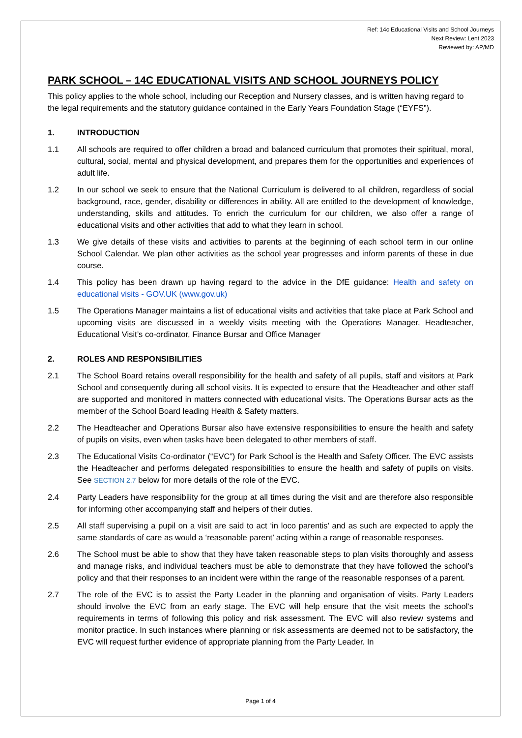Ref: 14c Educational Visits and School Journeys
Next Review: Lent 2023
Reviewed by: AP/MD
PARK SCHOOL – 14C EDUCATIONAL VISITS AND SCHOOL JOURNEYS POLICY
This policy applies to the whole school, including our Reception and Nursery classes, and is written having regard to the legal requirements and the statutory guidance contained in the Early Years Foundation Stage (“EYFS”).
1. INTRODUCTION
1.1 All schools are required to offer children a broad and balanced curriculum that promotes their spiritual, moral, cultural, social, mental and physical development, and prepares them for the opportunities and experiences of adult life.
1.2 In our school we seek to ensure that the National Curriculum is delivered to all children, regardless of social background, race, gender, disability or differences in ability. All are entitled to the development of knowledge, understanding, skills and attitudes. To enrich the curriculum for our children, we also offer a range of educational visits and other activities that add to what they learn in school.
1.3 We give details of these visits and activities to parents at the beginning of each school term in our online School Calendar. We plan other activities as the school year progresses and inform parents of these in due course.
1.4 This policy has been drawn up having regard to the advice in the DfE guidance: Health and safety on educational visits - GOV.UK (www.gov.uk)
1.5 The Operations Manager maintains a list of educational visits and activities that take place at Park School and upcoming visits are discussed in a weekly visits meeting with the Operations Manager, Headteacher, Educational Visit’s co-ordinator, Finance Bursar and Office Manager
2. ROLES AND RESPONSIBILITIES
2.1 The School Board retains overall responsibility for the health and safety of all pupils, staff and visitors at Park School and consequently during all school visits. It is expected to ensure that the Headteacher and other staff are supported and monitored in matters connected with educational visits. The Operations Bursar acts as the member of the School Board leading Health & Safety matters.
2.2 The Headteacher and Operations Bursar also have extensive responsibilities to ensure the health and safety of pupils on visits, even when tasks have been delegated to other members of staff.
2.3 The Educational Visits Co-ordinator (“EVC”) for Park School is the Health and Safety Officer. The EVC assists the Headteacher and performs delegated responsibilities to ensure the health and safety of pupils on visits. See SECTION 2.7 below for more details of the role of the EVC.
2.4 Party Leaders have responsibility for the group at all times during the visit and are therefore also responsible for informing other accompanying staff and helpers of their duties.
2.5 All staff supervising a pupil on a visit are said to act ‘in loco parentis’ and as such are expected to apply the same standards of care as would a ‘reasonable parent’ acting within a range of reasonable responses.
2.6 The School must be able to show that they have taken reasonable steps to plan visits thoroughly and assess and manage risks, and individual teachers must be able to demonstrate that they have followed the school’s policy and that their responses to an incident were within the range of the reasonable responses of a parent.
2.7 The role of the EVC is to assist the Party Leader in the planning and organisation of visits. Party Leaders should involve the EVC from an early stage. The EVC will help ensure that the visit meets the school’s requirements in terms of following this policy and risk assessment. The EVC will also review systems and monitor practice. In such instances where planning or risk assessments are deemed not to be satisfactory, the EVC will request further evidence of appropriate planning from the Party Leader. In
Page 1 of 4